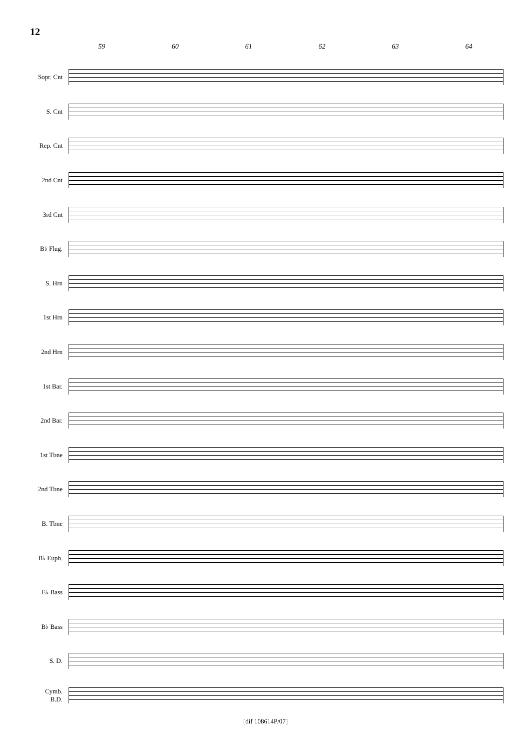12
59 60 61 62 63 64
Sopr. Cnt
S. Cnt
Rep. Cnt
2nd Cnt
3rd Cnt
B♭ Flug.
S. Hrn
1st Hrn
2nd Hrn
1st Bar.
2nd Bar.
1st Tbne
2nd Tbne
B. Tbne
B♭ Euph.
E♭ Bass
B♭ Bass
S. D.
Cymb.
B.D.
[dif 108614P/07]